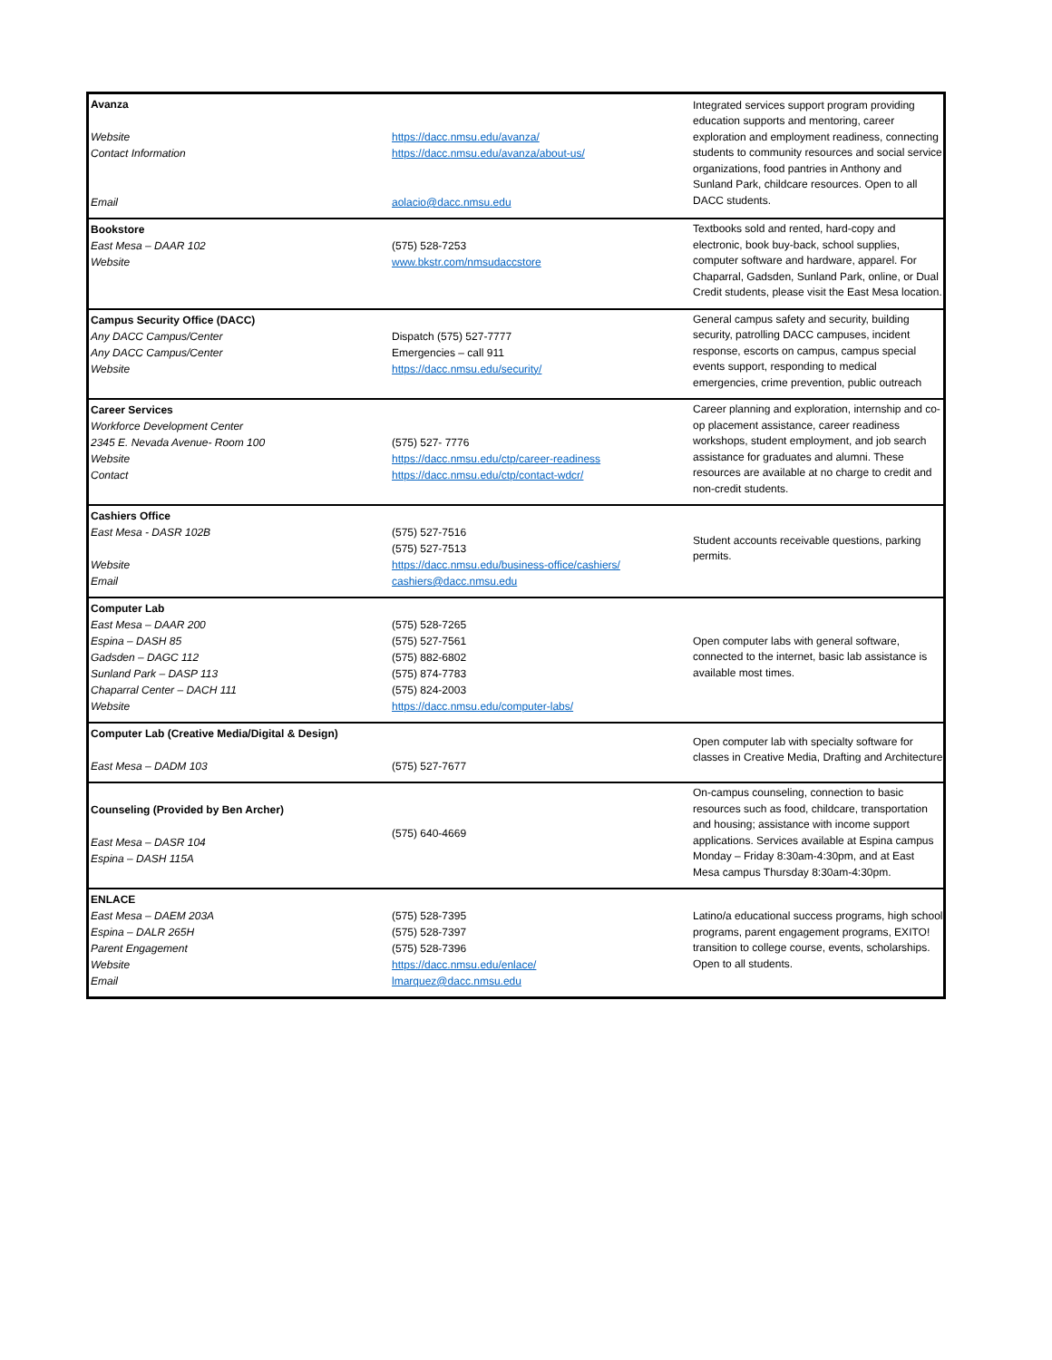Avanza
Website
Contact Information
Email
https://dacc.nmsu.edu/avanza/
https://dacc.nmsu.edu/avanza/about-us/
aolacio@dacc.nmsu.edu
Integrated services support program providing education supports and mentoring, career exploration and employment readiness, connecting students to community resources and social service organizations, food pantries in Anthony and Sunland Park, childcare resources. Open to all DACC students.
Bookstore
East Mesa – DAAR 102
Website
(575) 528-7253
www.bkstr.com/nmsudaccstore
Textbooks sold and rented, hard-copy and electronic, book buy-back, school supplies, computer software and hardware, apparel. For Chaparral, Gadsden, Sunland Park, online, or Dual Credit students, please visit the East Mesa location.
Campus Security Office (DACC)
Any DACC Campus/Center
Any DACC Campus/Center
Website
Dispatch (575) 527-7777
Emergencies – call 911
https://dacc.nmsu.edu/security/
General campus safety and security, building security, patrolling DACC campuses, incident response, escorts on campus, campus special events support, responding to medical emergencies, crime prevention, public outreach
Career Services
Workforce Development Center
2345 E. Nevada Avenue- Room 100
Website
Contact
(575) 527- 7776
https://dacc.nmsu.edu/ctp/career-readiness
https://dacc.nmsu.edu/ctp/contact-wdcr/
Career planning and exploration, internship and co- op placement assistance, career readiness workshops, student employment, and job search assistance for graduates and alumni. These resources are available at no charge to credit and non-credit students.
Cashiers Office
East Mesa - DASR 102B
Website
Email
(575) 527-7516
(575) 527-7513
https://dacc.nmsu.edu/business-office/cashiers/
cashiers@dacc.nmsu.edu
Student accounts receivable questions, parking permits.
Computer Lab
East Mesa – DAAR 200
Espina – DASH 85
Gadsden – DAGC 112
Sunland Park – DASP 113
Chaparral Center – DACH 111
Website
(575) 528-7265
(575) 527-7561
(575) 882-6802
(575) 874-7783
(575) 824-2003
https://dacc.nmsu.edu/computer-labs/
Open computer labs with general software, connected to the internet, basic lab assistance is available most times.
Computer Lab (Creative Media/Digital & Design)
East Mesa – DADM 103
(575) 527-7677
Open computer lab with specialty software for classes in Creative Media, Drafting and Architecture
Counseling (Provided by Ben Archer)
East Mesa – DASR 104
Espina – DASH 115A
(575) 640-4669
On-campus counseling, connection to basic resources such as food, childcare, transportation and housing; assistance with income support applications. Services available at Espina campus Monday – Friday 8:30am-4:30pm, and at East Mesa campus Thursday 8:30am-4:30pm.
ENLACE
East Mesa – DAEM 203A
Espina – DALR 265H
Parent Engagement
Website
Email
(575) 528-7395
(575) 528-7397
(575) 528-7396
https://dacc.nmsu.edu/enlace/
lmarquez@dacc.nmsu.edu
Latino/a educational success programs, high school programs, parent engagement programs, EXITO! transition to college course, events, scholarships. Open to all students.